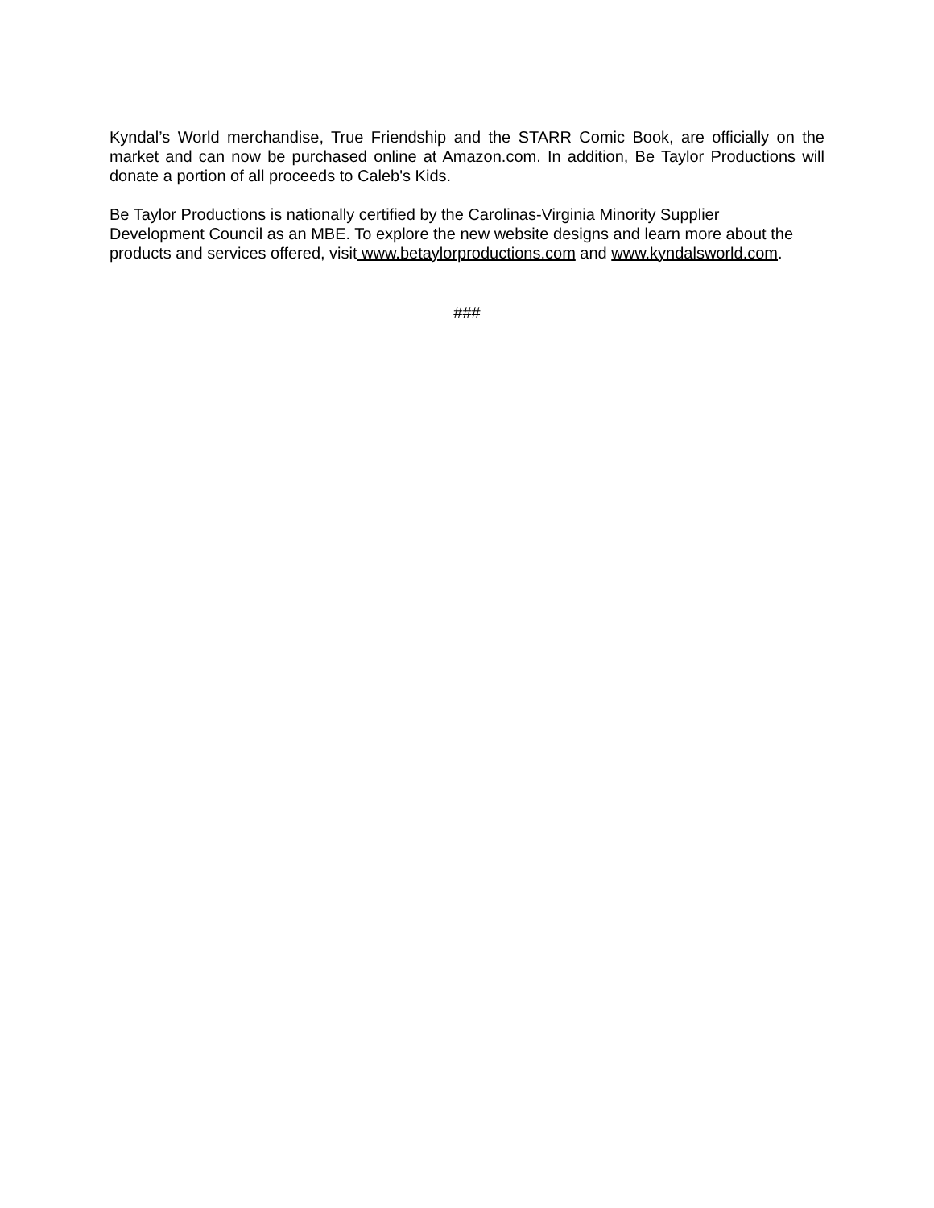Kyndal’s World merchandise, True Friendship and the STARR Comic Book, are officially on the market and can now be purchased online at Amazon.com. In addition, Be Taylor Productions will donate a portion of all proceeds to Caleb's Kids.
Be Taylor Productions is nationally certified by the Carolinas-Virginia Minority Supplier Development Council as an MBE. To explore the new website designs and learn more about the products and services offered, visit www.betaylorproductions.com and www.kyndalsworld.com.
###